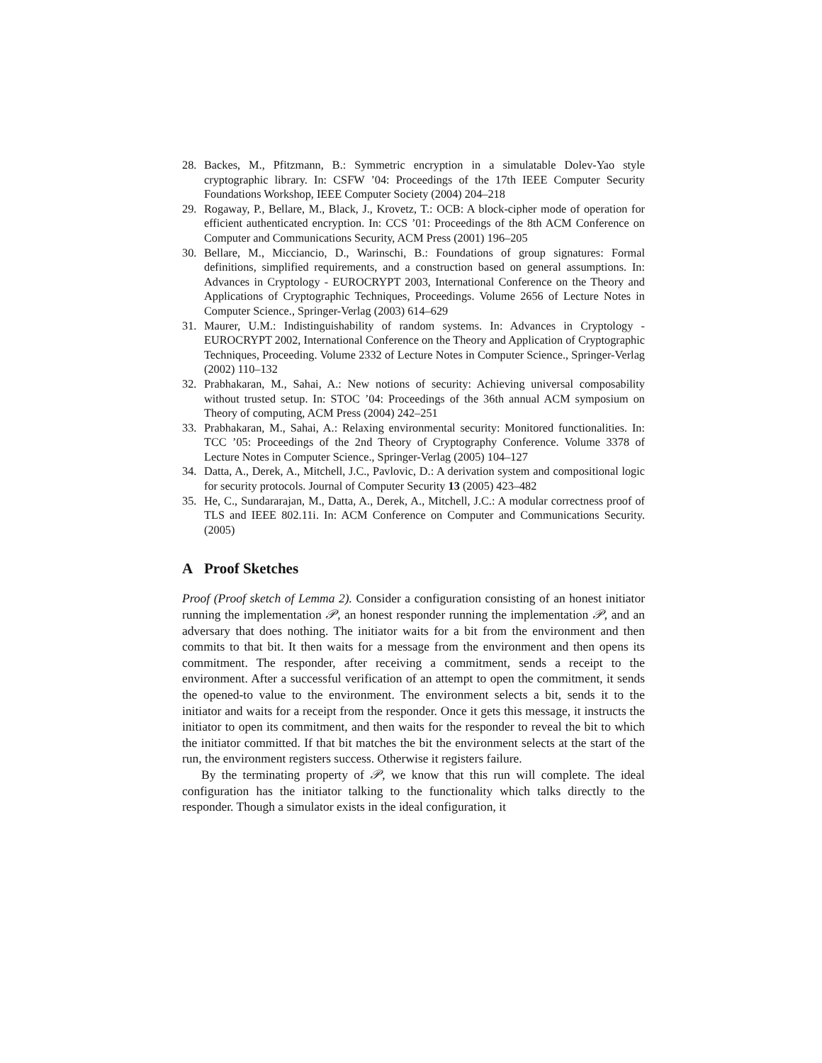28. Backes, M., Pfitzmann, B.: Symmetric encryption in a simulatable Dolev-Yao style cryptographic library. In: CSFW ’04: Proceedings of the 17th IEEE Computer Security Foundations Workshop, IEEE Computer Society (2004) 204–218
29. Rogaway, P., Bellare, M., Black, J., Krovetz, T.: OCB: A block-cipher mode of operation for efficient authenticated encryption. In: CCS ’01: Proceedings of the 8th ACM Conference on Computer and Communications Security, ACM Press (2001) 196–205
30. Bellare, M., Micciancio, D., Warinschi, B.: Foundations of group signatures: Formal definitions, simplified requirements, and a construction based on general assumptions. In: Advances in Cryptology - EUROCRYPT 2003, International Conference on the Theory and Applications of Cryptographic Techniques, Proceedings. Volume 2656 of Lecture Notes in Computer Science., Springer-Verlag (2003) 614–629
31. Maurer, U.M.: Indistinguishability of random systems. In: Advances in Cryptology - EUROCRYPT 2002, International Conference on the Theory and Application of Cryptographic Techniques, Proceeding. Volume 2332 of Lecture Notes in Computer Science., Springer-Verlag (2002) 110–132
32. Prabhakaran, M., Sahai, A.: New notions of security: Achieving universal composability without trusted setup. In: STOC ’04: Proceedings of the 36th annual ACM symposium on Theory of computing, ACM Press (2004) 242–251
33. Prabhakaran, M., Sahai, A.: Relaxing environmental security: Monitored functionalities. In: TCC ’05: Proceedings of the 2nd Theory of Cryptography Conference. Volume 3378 of Lecture Notes in Computer Science., Springer-Verlag (2005) 104–127
34. Datta, A., Derek, A., Mitchell, J.C., Pavlovic, D.: A derivation system and compositional logic for security protocols. Journal of Computer Security 13 (2005) 423–482
35. He, C., Sundararajan, M., Datta, A., Derek, A., Mitchell, J.C.: A modular correctness proof of TLS and IEEE 802.11i. In: ACM Conference on Computer and Communications Security. (2005)
A Proof Sketches
Proof (Proof sketch of Lemma 2). Consider a configuration consisting of an honest initiator running the implementation 𝒫, an honest responder running the implementation 𝒫, and an adversary that does nothing. The initiator waits for a bit from the environment and then commits to that bit. It then waits for a message from the environment and then opens its commitment. The responder, after receiving a commitment, sends a receipt to the environment. After a successful verification of an attempt to open the commitment, it sends the opened-to value to the environment. The environment selects a bit, sends it to the initiator and waits for a receipt from the responder. Once it gets this message, it instructs the initiator to open its commitment, and then waits for the responder to reveal the bit to which the initiator committed. If that bit matches the bit the environment selects at the start of the run, the environment registers success. Otherwise it registers failure.
By the terminating property of 𝒫, we know that this run will complete. The ideal configuration has the initiator talking to the functionality which talks directly to the responder. Though a simulator exists in the ideal configuration, it